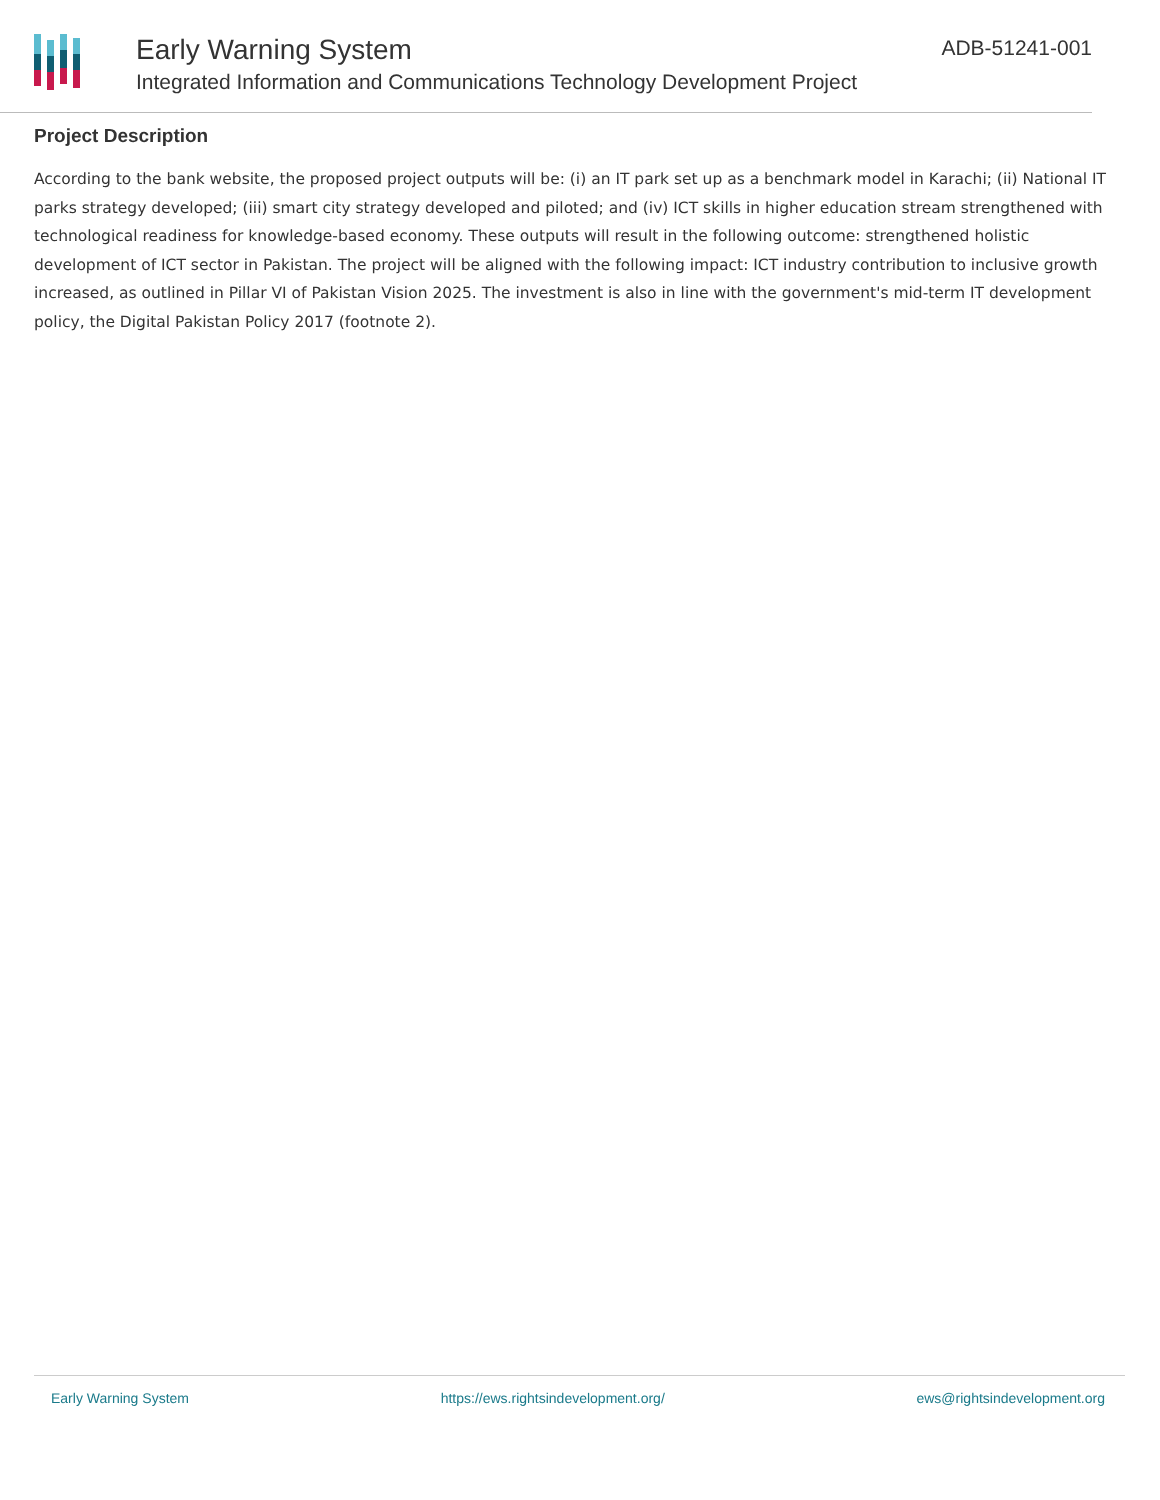Early Warning System
Integrated Information and Communications Technology Development Project
ADB-51241-001
Project Description
According to the bank website, the proposed project outputs will be: (i) an IT park set up as a benchmark model in Karachi; (ii) National IT parks strategy developed; (iii) smart city strategy developed and piloted; and (iv) ICT skills in higher education stream strengthened with technological readiness for knowledge-based economy. These outputs will result in the following outcome: strengthened holistic development of ICT sector in Pakistan. The project will be aligned with the following impact: ICT industry contribution to inclusive growth increased, as outlined in Pillar VI of Pakistan Vision 2025. The investment is also in line with the government's mid-term IT development policy, the Digital Pakistan Policy 2017 (footnote 2).
Early Warning System https://ews.rightsindevelopment.org/ ews@rightsindevelopment.org